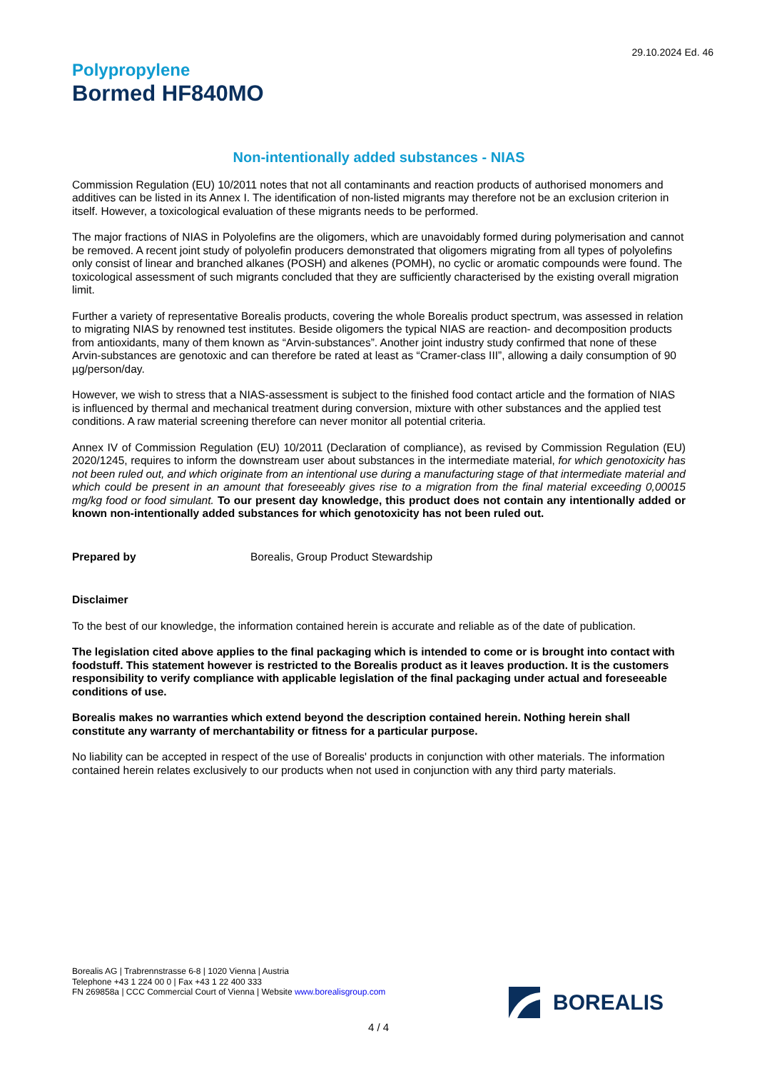29.10.2024 Ed. 46
Polypropylene
Bormed HF840MO
Non-intentionally added substances - NIAS
Commission Regulation (EU) 10/2011 notes that not all contaminants and reaction products of authorised monomers and additives can be listed in its Annex I. The identification of non-listed migrants may therefore not be an exclusion criterion in itself. However, a toxicological evaluation of these migrants needs to be performed.
The major fractions of NIAS in Polyolefins are the oligomers, which are unavoidably formed during polymerisation and cannot be removed. A recent joint study of polyolefin producers demonstrated that oligomers migrating from all types of polyolefins only consist of linear and branched alkanes (POSH) and alkenes (POMH), no cyclic or aromatic compounds were found. The toxicological assessment of such migrants concluded that they are sufficiently characterised by the existing overall migration limit.
Further a variety of representative Borealis products, covering the whole Borealis product spectrum, was assessed in relation to migrating NIAS by renowned test institutes. Beside oligomers the typical NIAS are reaction- and decomposition products from antioxidants, many of them known as “Arvin-substances”. Another joint industry study confirmed that none of these Arvin-substances are genotoxic and can therefore be rated at least as “Cramer-class III”, allowing a daily consumption of 90 µg/person/day.
However, we wish to stress that a NIAS-assessment is subject to the finished food contact article and the formation of NIAS is influenced by thermal and mechanical treatment during conversion, mixture with other substances and the applied test conditions. A raw material screening therefore can never monitor all potential criteria.
Annex IV of Commission Regulation (EU) 10/2011 (Declaration of compliance), as revised by Commission Regulation (EU) 2020/1245, requires to inform the downstream user about substances in the intermediate material, for which genotoxicity has not been ruled out, and which originate from an intentional use during a manufacturing stage of that intermediate material and which could be present in an amount that foreseeably gives rise to a migration from the final material exceeding 0,00015 mg/kg food or food simulant. To our present day knowledge, this product does not contain any intentionally added or known non-intentionally added substances for which genotoxicity has not been ruled out.
Prepared by Borealis, Group Product Stewardship
Disclaimer
To the best of our knowledge, the information contained herein is accurate and reliable as of the date of publication.
The legislation cited above applies to the final packaging which is intended to come or is brought into contact with foodstuff. This statement however is restricted to the Borealis product as it leaves production. It is the customers responsibility to verify compliance with applicable legislation of the final packaging under actual and foreseeable conditions of use.
Borealis makes no warranties which extend beyond the description contained herein. Nothing herein shall constitute any warranty of merchantability or fitness for a particular purpose.
No liability can be accepted in respect of the use of Borealis' products in conjunction with other materials. The information contained herein relates exclusively to our products when not used in conjunction with any third party materials.
Borealis AG | Trabrennstrasse 6-8 | 1020 Vienna | Austria
Telephone +43 1 224 00 0 | Fax +43 1 22 400 333
FN 269858a | CCC Commercial Court of Vienna | Website www.borealisgroup.com
BOREALIS
4 / 4